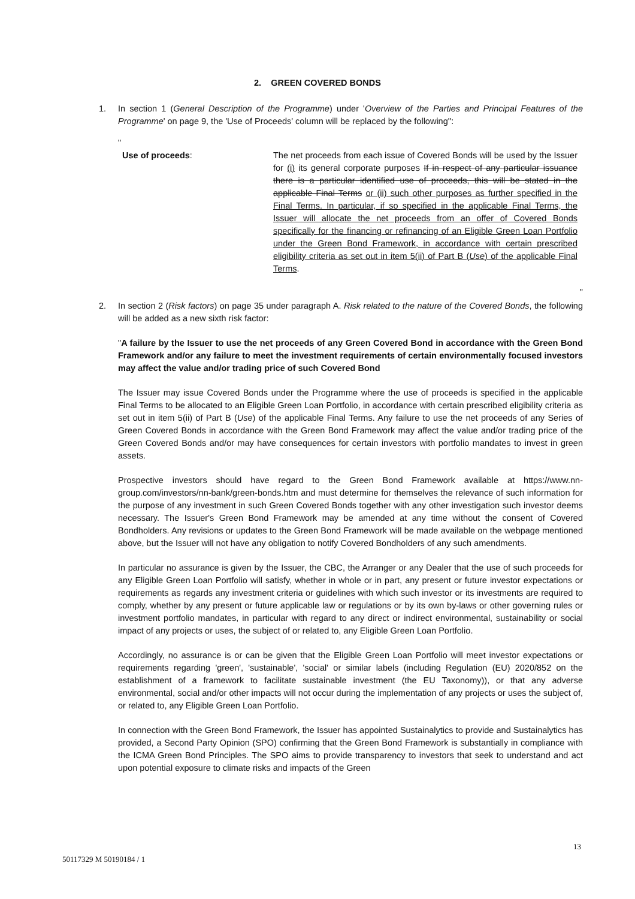2. GREEN COVERED BONDS
1. In section 1 (General Description of the Programme) under 'Overview of the Parties and Principal Features of the Programme' on page 9, the 'Use of Proceeds' column will be replaced by the following'':
"
Use of proceeds: The net proceeds from each issue of Covered Bonds will be used by the Issuer for (i) its general corporate purposes If in respect of any particular issuance there is a particular identified use of proceeds, this will be stated in the applicable Final Terms or (ii) such other purposes as further specified in the Final Terms. In particular, if so specified in the applicable Final Terms, the Issuer will allocate the net proceeds from an offer of Covered Bonds specifically for the financing or refinancing of an Eligible Green Loan Portfolio under the Green Bond Framework, in accordance with certain prescribed eligibility criteria as set out in item 5(ii) of Part B (Use) of the applicable Final Terms.
"
2. In section 2 (Risk factors) on page 35 under paragraph A. Risk related to the nature of the Covered Bonds, the following will be added as a new sixth risk factor:
"A failure by the Issuer to use the net proceeds of any Green Covered Bond in accordance with the Green Bond Framework and/or any failure to meet the investment requirements of certain environmentally focused investors may affect the value and/or trading price of such Covered Bond
The Issuer may issue Covered Bonds under the Programme where the use of proceeds is specified in the applicable Final Terms to be allocated to an Eligible Green Loan Portfolio, in accordance with certain prescribed eligibility criteria as set out in item 5(ii) of Part B (Use) of the applicable Final Terms. Any failure to use the net proceeds of any Series of Green Covered Bonds in accordance with the Green Bond Framework may affect the value and/or trading price of the Green Covered Bonds and/or may have consequences for certain investors with portfolio mandates to invest in green assets.
Prospective investors should have regard to the Green Bond Framework available at https://www.nn-group.com/investors/nn-bank/green-bonds.htm and must determine for themselves the relevance of such information for the purpose of any investment in such Green Covered Bonds together with any other investigation such investor deems necessary. The Issuer's Green Bond Framework may be amended at any time without the consent of Covered Bondholders. Any revisions or updates to the Green Bond Framework will be made available on the webpage mentioned above, but the Issuer will not have any obligation to notify Covered Bondholders of any such amendments.
In particular no assurance is given by the Issuer, the CBC, the Arranger or any Dealer that the use of such proceeds for any Eligible Green Loan Portfolio will satisfy, whether in whole or in part, any present or future investor expectations or requirements as regards any investment criteria or guidelines with which such investor or its investments are required to comply, whether by any present or future applicable law or regulations or by its own by-laws or other governing rules or investment portfolio mandates, in particular with regard to any direct or indirect environmental, sustainability or social impact of any projects or uses, the subject of or related to, any Eligible Green Loan Portfolio.
Accordingly, no assurance is or can be given that the Eligible Green Loan Portfolio will meet investor expectations or requirements regarding 'green', 'sustainable', 'social' or similar labels (including Regulation (EU) 2020/852 on the establishment of a framework to facilitate sustainable investment (the EU Taxonomy)), or that any adverse environmental, social and/or other impacts will not occur during the implementation of any projects or uses the subject of, or related to, any Eligible Green Loan Portfolio.
In connection with the Green Bond Framework, the Issuer has appointed Sustainalytics to provide and Sustainalytics has provided, a Second Party Opinion (SPO) confirming that the Green Bond Framework is substantially in compliance with the ICMA Green Bond Principles. The SPO aims to provide transparency to investors that seek to understand and act upon potential exposure to climate risks and impacts of the Green
13
50117329 M 50190184 / 1